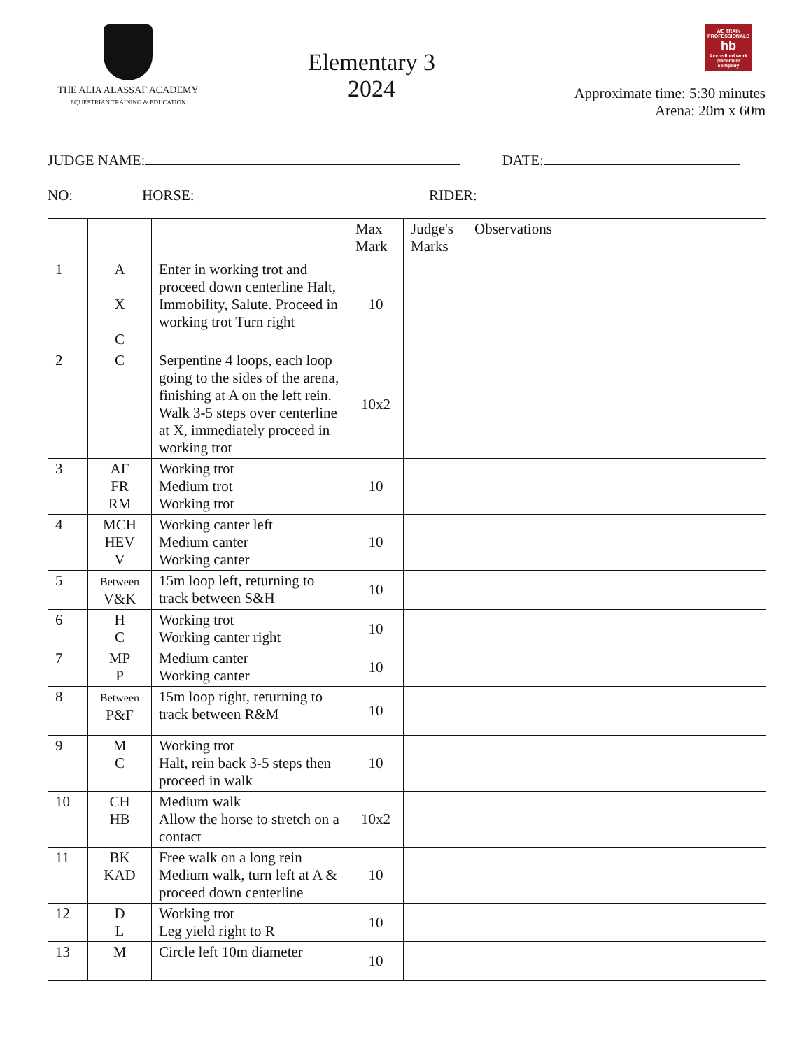THE ALIA ALASSAF ACADEMY
EQUESTRIAN TRAINING & EDUCATION
Elementary 3
2024
WE TRAIN PROFESSIONALS
hb
Accredited work placement company
Approximate time: 5:30 minutes
Arena: 20m x 60m
JUDGE NAME: DATE:
NO: HORSE: RIDER:
| | | | Max Mark | Judge's Marks | Observations |
| 1 | A X C | Enter in working trot and proceed down centerline Halt, Immobility, Salute. Proceed in working trot Turn right | 10 | | |
| 2 | C | Serpentine 4 loops, each loop going to the sides of the arena, finishing at A on the left rein. Walk 3-5 steps over centerline at X, immediately proceed in working trot | 10x2 | | |
| 3 | AF FR RM | Working trot Medium trot Working trot | 10 | | |
| 4 | MCH HEV V | Working canter left Medium canter Working canter | 10 | | |
| 5 | Between V&K | 15m loop left, returning to track between S&H | 10 | | |
| 6 | H C | Working trot Working canter right | 10 | | |
| 7 | MP P | Medium canter Working canter | 10 | | |
| 8 | Between P&F | 15m loop right, returning to track between R&M | 10 | | |
| 9 | M C | Working trot Halt, rein back 3-5 steps then proceed in walk | 10 | | |
| 10 | CH HB | Medium walk Allow the horse to stretch on a contact | 10x2 | | |
| 11 | BK KAD | Free walk on a long rein Medium walk, turn left at A & proceed down centerline | 10 | | |
| 12 | D L | Working trot Leg yield right to R | 10 | | |
| 13 | M | Circle left 10m diameter | 10 | | |